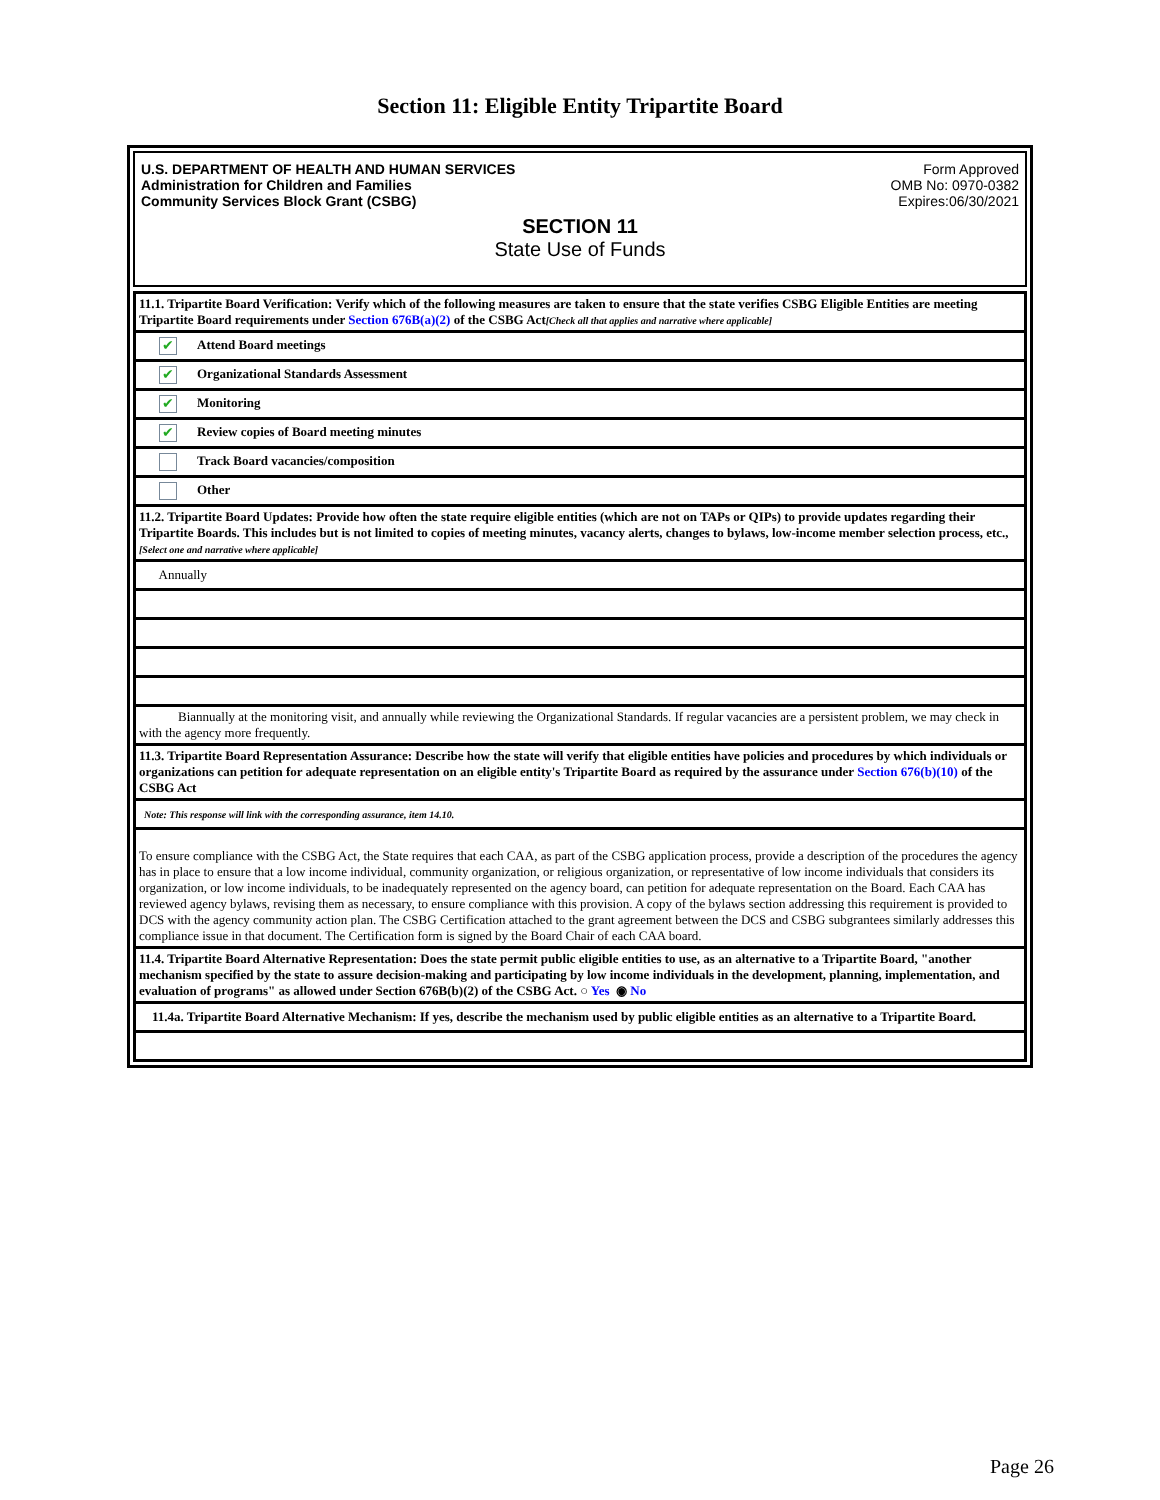Section 11: Eligible Entity Tripartite Board
U.S. DEPARTMENT OF HEALTH AND HUMAN SERVICES
Administration for Children and Families
Community Services Block Grant (CSBG)
Form Approved
OMB No: 0970-0382
Expires:06/30/2021
SECTION 11
State Use of Funds
| 11.1. Tripartite Board Verification: Verify which of the following measures are taken to ensure that the state verifies CSBG Eligible Entities are meeting Tripartite Board requirements under Section 676B(a)(2) of the CSBG Act [Check all that applies and narrative where applicable] |
| ✔ Attend Board meetings |
| ✔ Organizational Standards Assessment |
| ✔ Monitoring |
| ✔ Review copies of Board meeting minutes |
| Track Board vacancies/composition |
| Other |
| 11.2. Tripartite Board Updates: Provide how often the state require eligible entities (which are not on TAPs or QIPs) to provide updates regarding their Tripartite Boards. This includes but is not limited to copies of meeting minutes, vacancy alerts, changes to bylaws, low-income member selection process, etc., [Select one and narrative where applicable] |
| Annually |
| Biannually at the monitoring visit, and annually while reviewing the Organizational Standards. If regular vacancies are a persistent problem, we may check in with the agency more frequently. |
| 11.3. Tripartite Board Representation Assurance: Describe how the state will verify that eligible entities have policies and procedures by which individuals or organizations can petition for adequate representation on an eligible entity's Tripartite Board as required by the assurance under Section 676(b)(10) of the CSBG Act |
| Note: This response will link with the corresponding assurance, item 14.10. |
| To ensure compliance with the CSBG Act, the State requires that each CAA, as part of the CSBG application process, provide a description of the procedures the agency has in place to ensure that a low income individual, community organization, or religious organization, or representative of low income individuals that considers its organization, or low income individuals, to be inadequately represented on the agency board, can petition for adequate representation on the Board. Each CAA has reviewed agency bylaws, revising them as necessary, to ensure compliance with this provision. A copy of the bylaws section addressing this requirement is provided to DCS with the agency community action plan. The CSBG Certification attached to the grant agreement between the DCS and CSBG subgrantees similarly addresses this compliance issue in that document. The Certification form is signed by the Board Chair of each CAA board. |
| 11.4. Tripartite Board Alternative Representation: Does the state permit public eligible entities to use, as an alternative to a Tripartite Board, "another mechanism specified by the state to assure decision-making and participating by low income individuals in the development, planning, implementation, and evaluation of programs" as allowed under Section 676B(b)(2) of the CSBG Act. ○ Yes ◉ No |
| 11.4a. Tripartite Board Alternative Mechanism: If yes, describe the mechanism used by public eligible entities as an alternative to a Tripartite Board. |
Page 26